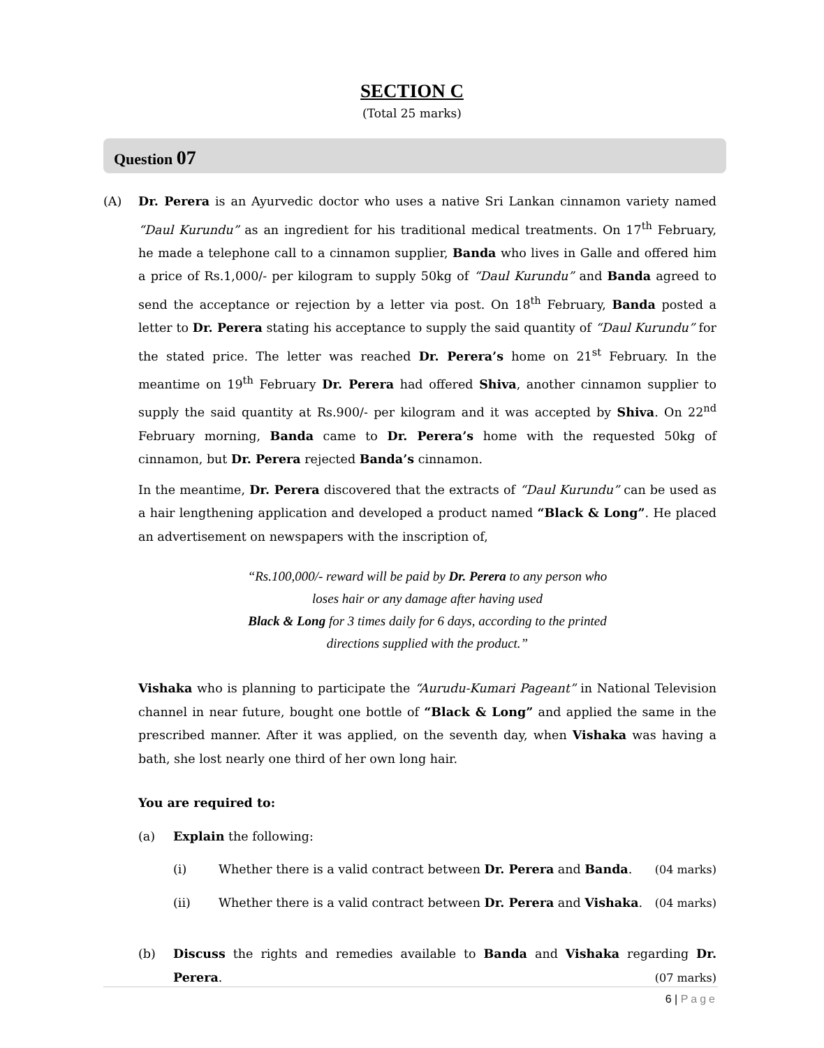SECTION C
(Total 25 marks)
Question 07
(A) Dr. Perera is an Ayurvedic doctor who uses a native Sri Lankan cinnamon variety named “Daul Kurundu” as an ingredient for his traditional medical treatments. On 17<sup>th</sup> February, he made a telephone call to a cinnamon supplier, Banda who lives in Galle and offered him a price of Rs.1,000/- per kilogram to supply 50kg of “Daul Kurundu” and Banda agreed to send the acceptance or rejection by a letter via post. On 18<sup>th</sup> February, Banda posted a letter to Dr. Perera stating his acceptance to supply the said quantity of “Daul Kurundu” for the stated price. The letter was reached Dr. Perera’s home on 21<sup>st</sup> February. In the meantime on 19<sup>th</sup> February Dr. Perera had offered Shiva, another cinnamon supplier to supply the said quantity at Rs.900/- per kilogram and it was accepted by Shiva. On 22<sup>nd</sup> February morning, Banda came to Dr. Perera’s home with the requested 50kg of cinnamon, but Dr. Perera rejected Banda’s cinnamon.
In the meantime, Dr. Perera discovered that the extracts of “Daul Kurundu” can be used as a hair lengthening application and developed a product named “Black & Long”. He placed an advertisement on newspapers with the inscription of,
“Rs.100,000/- reward will be paid by Dr. Perera to any person who
loses hair or any damage after having used
Black & Long for 3 times daily for 6 days, according to the printed
directions supplied with the product.”
Vishaka who is planning to participate the “Aurudu-Kumari Pageant” in National Television channel in near future, bought one bottle of “Black & Long” and applied the same in the prescribed manner. After it was applied, on the seventh day, when Vishaka was having a bath, she lost nearly one third of her own long hair.
You are required to:
(a) Explain the following:
(i) Whether there is a valid contract between Dr. Perera and Banda.
(04 marks)
(ii) Whether there is a valid contract between Dr. Perera and Vishaka.
(04 marks)
(b) Discuss the rights and remedies available to Banda and Vishaka regarding Dr. Perera. (07 marks)
6 | Page